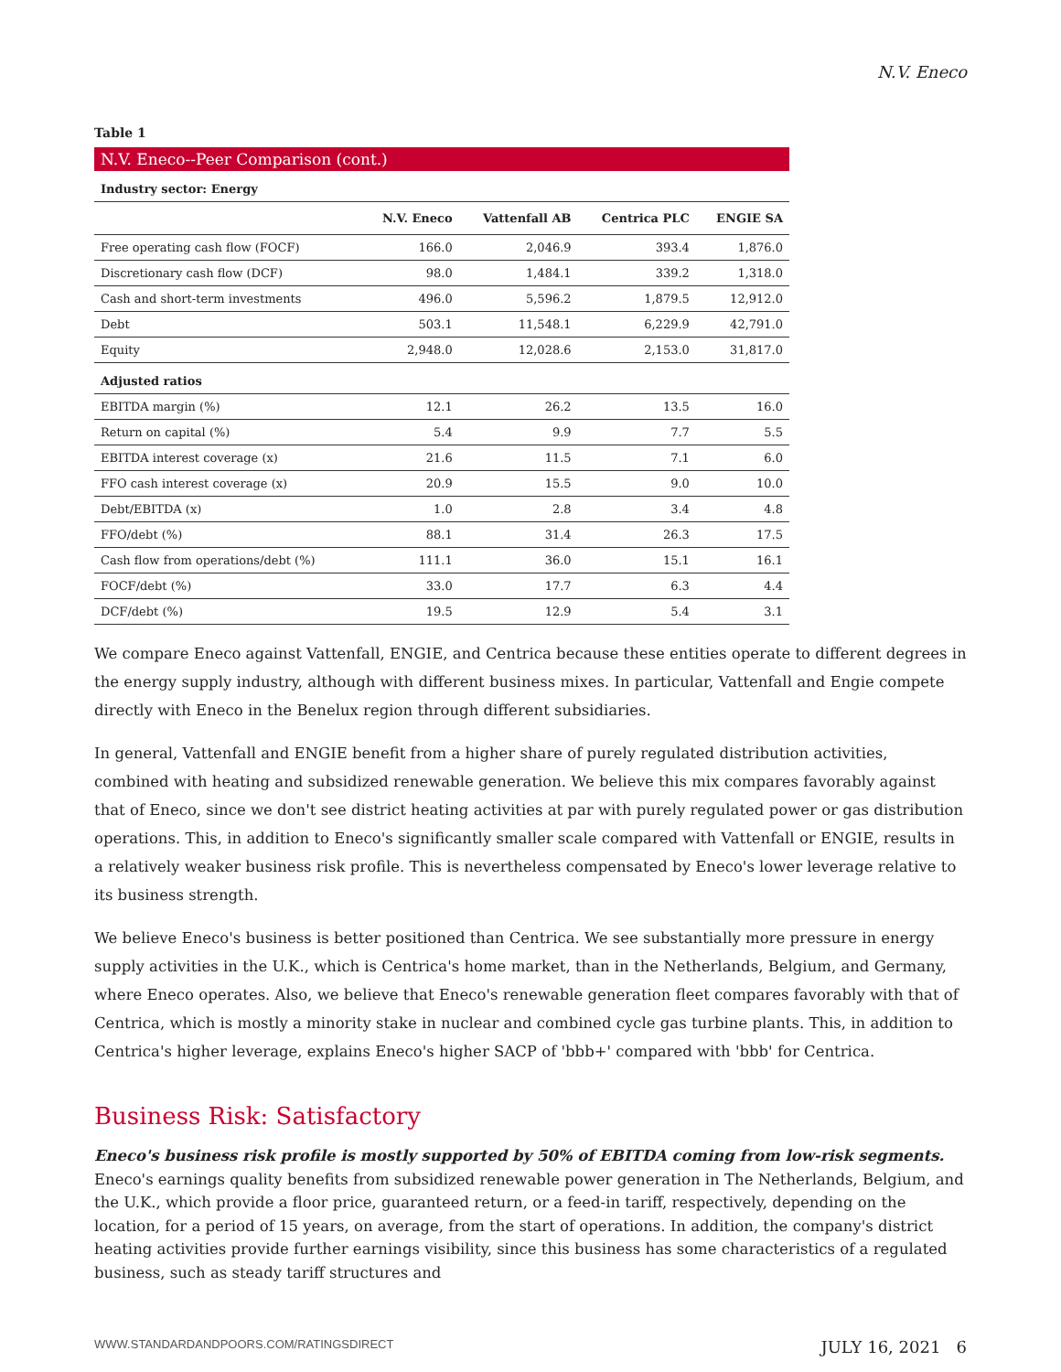N.V. Eneco
Table 1
N.V. Eneco--Peer Comparison (cont.)
Industry sector: Energy
| | N.V. Eneco | Vattenfall AB | Centrica PLC | ENGIE SA |
| --- | --- | --- | --- | --- |
| Free operating cash flow (FOCF) | 166.0 | 2,046.9 | 393.4 | 1,876.0 |
| Discretionary cash flow (DCF) | 98.0 | 1,484.1 | 339.2 | 1,318.0 |
| Cash and short-term investments | 496.0 | 5,596.2 | 1,879.5 | 12,912.0 |
| Debt | 503.1 | 11,548.1 | 6,229.9 | 42,791.0 |
| Equity | 2,948.0 | 12,028.6 | 2,153.0 | 31,817.0 |
| Adjusted ratios | | | | |
| EBITDA margin (%) | 12.1 | 26.2 | 13.5 | 16.0 |
| Return on capital (%) | 5.4 | 9.9 | 7.7 | 5.5 |
| EBITDA interest coverage (x) | 21.6 | 11.5 | 7.1 | 6.0 |
| FFO cash interest coverage (x) | 20.9 | 15.5 | 9.0 | 10.0 |
| Debt/EBITDA (x) | 1.0 | 2.8 | 3.4 | 4.8 |
| FFO/debt (%) | 88.1 | 31.4 | 26.3 | 17.5 |
| Cash flow from operations/debt (%) | 111.1 | 36.0 | 15.1 | 16.1 |
| FOCF/debt (%) | 33.0 | 17.7 | 6.3 | 4.4 |
| DCF/debt (%) | 19.5 | 12.9 | 5.4 | 3.1 |
We compare Eneco against Vattenfall, ENGIE, and Centrica because these entities operate to different degrees in the energy supply industry, although with different business mixes. In particular, Vattenfall and Engie compete directly with Eneco in the Benelux region through different subsidiaries.
In general, Vattenfall and ENGIE benefit from a higher share of purely regulated distribution activities, combined with heating and subsidized renewable generation. We believe this mix compares favorably against that of Eneco, since we don't see district heating activities at par with purely regulated power or gas distribution operations. This, in addition to Eneco's significantly smaller scale compared with Vattenfall or ENGIE, results in a relatively weaker business risk profile. This is nevertheless compensated by Eneco's lower leverage relative to its business strength.
We believe Eneco's business is better positioned than Centrica. We see substantially more pressure in energy supply activities in the U.K., which is Centrica's home market, than in the Netherlands, Belgium, and Germany, where Eneco operates. Also, we believe that Eneco's renewable generation fleet compares favorably with that of Centrica, which is mostly a minority stake in nuclear and combined cycle gas turbine plants. This, in addition to Centrica's higher leverage, explains Eneco's higher SACP of 'bbb+' compared with 'bbb' for Centrica.
Business Risk: Satisfactory
Eneco's business risk profile is mostly supported by 50% of EBITDA coming from low-risk segments. Eneco's earnings quality benefits from subsidized renewable power generation in The Netherlands, Belgium, and the U.K., which provide a floor price, guaranteed return, or a feed-in tariff, respectively, depending on the location, for a period of 15 years, on average, from the start of operations. In addition, the company's district heating activities provide further earnings visibility, since this business has some characteristics of a regulated business, such as steady tariff structures and
WWW.STANDARDANDPOORS.COM/RATINGSDIRECT JULY 16, 2021 6